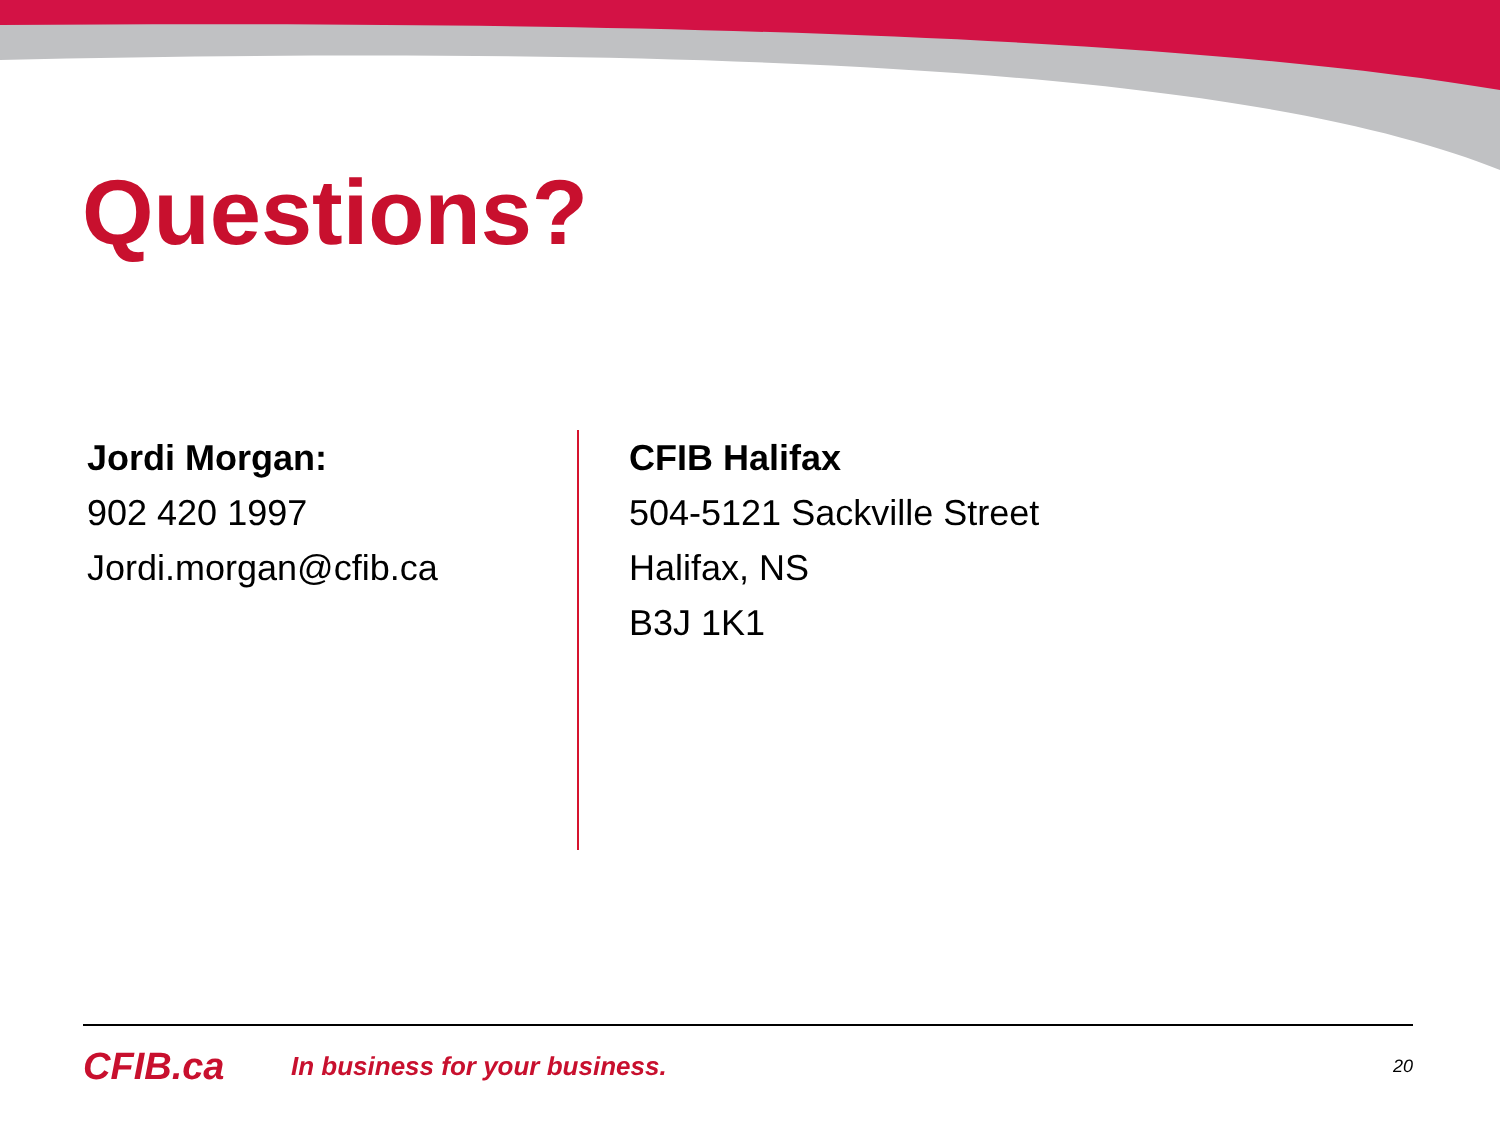Questions?
Jordi Morgan:
902 420 1997
Jordi.morgan@cfib.ca
CFIB Halifax
504-5121 Sackville Street
Halifax, NS
B3J 1K1
CFIB.ca
In business for your business.
20